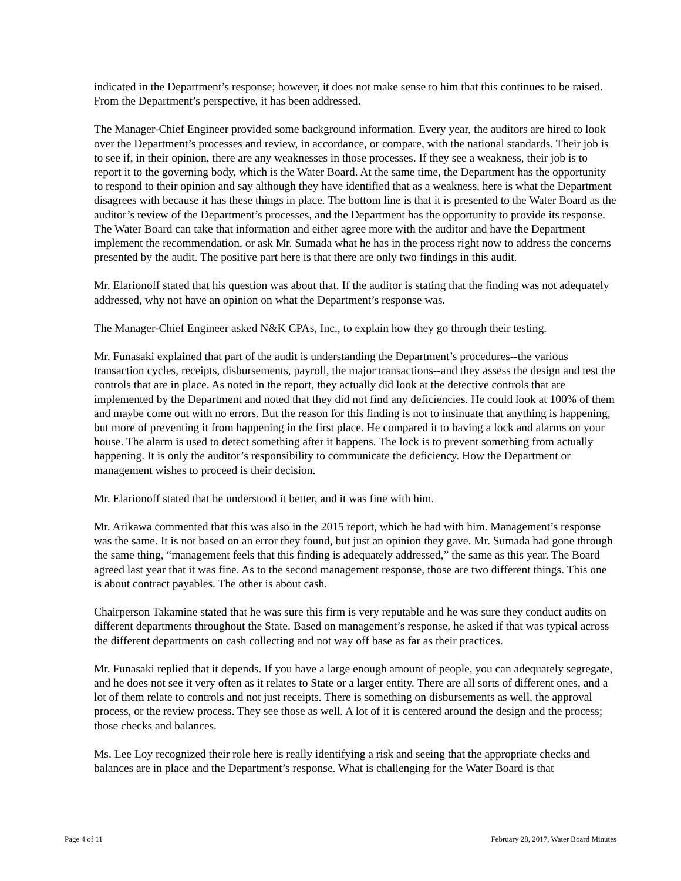indicated in the Department’s response; however, it does not make sense to him that this continues to be raised. From the Department’s perspective, it has been addressed.
The Manager-Chief Engineer provided some background information. Every year, the auditors are hired to look over the Department’s processes and review, in accordance, or compare, with the national standards. Their job is to see if, in their opinion, there are any weaknesses in those processes. If they see a weakness, their job is to report it to the governing body, which is the Water Board. At the same time, the Department has the opportunity to respond to their opinion and say although they have identified that as a weakness, here is what the Department disagrees with because it has these things in place. The bottom line is that it is presented to the Water Board as the auditor’s review of the Department’s processes, and the Department has the opportunity to provide its response. The Water Board can take that information and either agree more with the auditor and have the Department implement the recommendation, or ask Mr. Sumada what he has in the process right now to address the concerns presented by the audit. The positive part here is that there are only two findings in this audit.
Mr. Elarionoff stated that his question was about that. If the auditor is stating that the finding was not adequately addressed, why not have an opinion on what the Department’s response was.
The Manager-Chief Engineer asked N&K CPAs, Inc., to explain how they go through their testing.
Mr. Funasaki explained that part of the audit is understanding the Department’s procedures--the various transaction cycles, receipts, disbursements, payroll, the major transactions--and they assess the design and test the controls that are in place. As noted in the report, they actually did look at the detective controls that are implemented by the Department and noted that they did not find any deficiencies. He could look at 100% of them and maybe come out with no errors. But the reason for this finding is not to insinuate that anything is happening, but more of preventing it from happening in the first place. He compared it to having a lock and alarms on your house. The alarm is used to detect something after it happens. The lock is to prevent something from actually happening. It is only the auditor’s responsibility to communicate the deficiency. How the Department or management wishes to proceed is their decision.
Mr. Elarionoff stated that he understood it better, and it was fine with him.
Mr. Arikawa commented that this was also in the 2015 report, which he had with him. Management’s response was the same. It is not based on an error they found, but just an opinion they gave. Mr. Sumada had gone through the same thing, “management feels that this finding is adequately addressed,” the same as this year. The Board agreed last year that it was fine. As to the second management response, those are two different things. This one is about contract payables. The other is about cash.
Chairperson Takamine stated that he was sure this firm is very reputable and he was sure they conduct audits on different departments throughout the State. Based on management’s response, he asked if that was typical across the different departments on cash collecting and not way off base as far as their practices.
Mr. Funasaki replied that it depends. If you have a large enough amount of people, you can adequately segregate, and he does not see it very often as it relates to State or a larger entity. There are all sorts of different ones, and a lot of them relate to controls and not just receipts. There is something on disbursements as well, the approval process, or the review process. They see those as well. A lot of it is centered around the design and the process; those checks and balances.
Ms. Lee Loy recognized their role here is really identifying a risk and seeing that the appropriate checks and balances are in place and the Department’s response. What is challenging for the Water Board is that
Page 4 of 11 February 28, 2017, Water Board Minutes